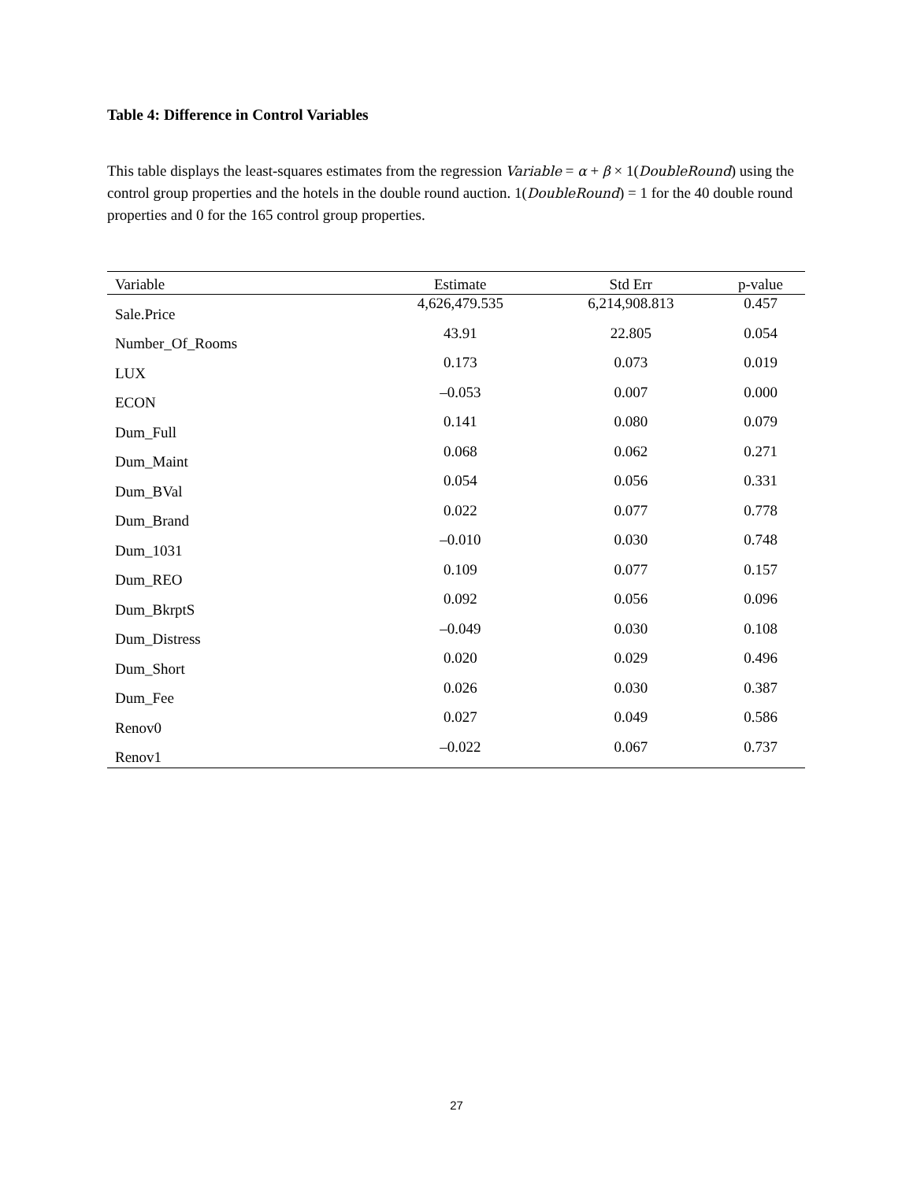Table 4: Difference in Control Variables
This table displays the least-squares estimates from the regression Variable = α + β × 1(DoubleRound) using the control group properties and the hotels in the double round auction. 1(DoubleRound) = 1 for the 40 double round properties and 0 for the 165 control group properties.
| Variable | Estimate | Std Err | p-value |
| --- | --- | --- | --- |
| Sale.Price | 4,626,479.535 | 6,214,908.813 | 0.457 |
| Number_Of_Rooms | 43.91 | 22.805 | 0.054 |
| LUX | 0.173 | 0.073 | 0.019 |
| ECON | –0.053 | 0.007 | 0.000 |
| Dum_Full | 0.141 | 0.080 | 0.079 |
| Dum_Maint | 0.068 | 0.062 | 0.271 |
| Dum_BVal | 0.054 | 0.056 | 0.331 |
| Dum_Brand | 0.022 | 0.077 | 0.778 |
| Dum_1031 | –0.010 | 0.030 | 0.748 |
| Dum_REO | 0.109 | 0.077 | 0.157 |
| Dum_BkrptS | 0.092 | 0.056 | 0.096 |
| Dum_Distress | –0.049 | 0.030 | 0.108 |
| Dum_Short | 0.020 | 0.029 | 0.496 |
| Dum_Fee | 0.026 | 0.030 | 0.387 |
| Renov0 | 0.027 | 0.049 | 0.586 |
| Renov1 | –0.022 | 0.067 | 0.737 |
27